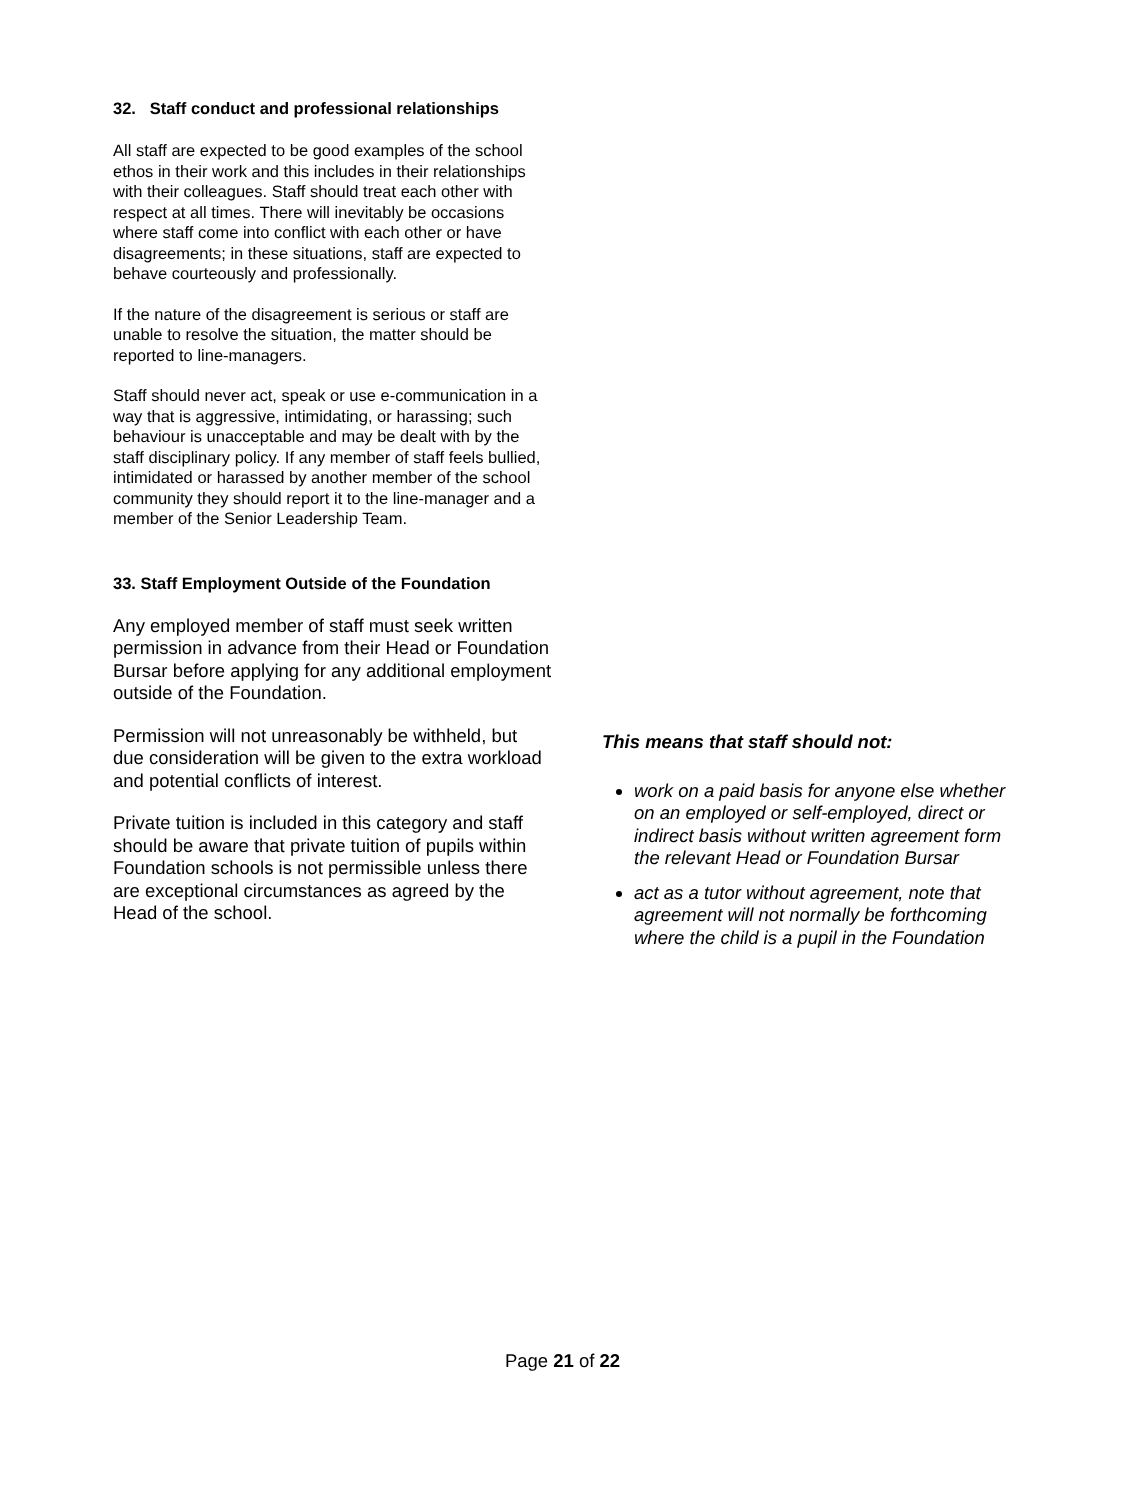32. Staff conduct and professional relationships
All staff are expected to be good examples of the school ethos in their work and this includes in their relationships with their colleagues. Staff should treat each other with respect at all times. There will inevitably be occasions where staff come into conflict with each other or have disagreements; in these situations, staff are expected to behave courteously and professionally.
If the nature of the disagreement is serious or staff are unable to resolve the situation, the matter should be reported to line-managers.
Staff should never act, speak or use e-communication in a way that is aggressive, intimidating, or harassing; such behaviour is unacceptable and may be dealt with by the staff disciplinary policy. If any member of staff feels bullied, intimidated or harassed by another member of the school community they should report it to the line-manager and a member of the Senior Leadership Team.
33. Staff Employment Outside of the Foundation
Any employed member of staff must seek written permission in advance from their Head or Foundation Bursar before applying for any additional employment outside of the Foundation.
Permission will not unreasonably be withheld, but due consideration will be given to the extra workload and potential conflicts of interest.
Private tuition is included in this category and staff should be aware that private tuition of pupils within Foundation schools is not permissible unless there are exceptional circumstances as agreed by the Head of the school.
This means that staff should not:
work on a paid basis for anyone else whether on an employed or self-employed, direct or indirect basis without written agreement form the relevant Head or Foundation Bursar
act as a tutor without agreement, note that agreement will not normally be forthcoming where the child is a pupil in the Foundation
Page 21 of 22